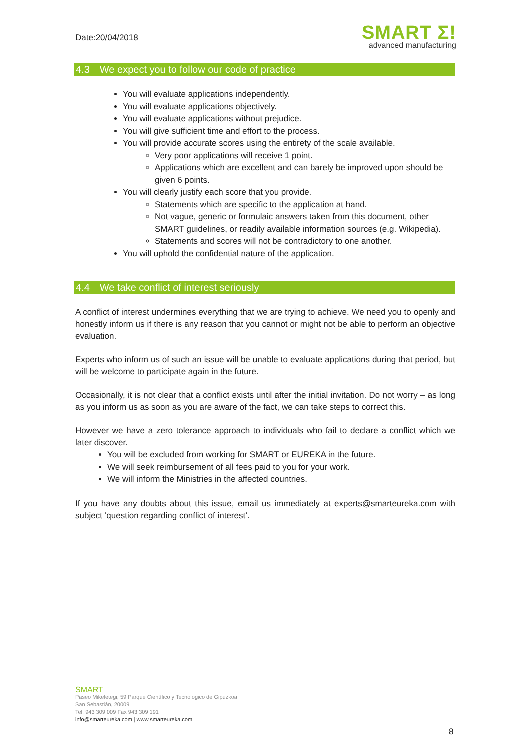Date:20/04/2018
SMART Σ!
advanced manufacturing
4.3 We expect you to follow our code of practice
You will evaluate applications independently.
You will evaluate applications objectively.
You will evaluate applications without prejudice.
You will give sufficient time and effort to the process.
You will provide accurate scores using the entirety of the scale available.
Very poor applications will receive 1 point.
Applications which are excellent and can barely be improved upon should be given 6 points.
You will clearly justify each score that you provide.
Statements which are specific to the application at hand.
Not vague, generic or formulaic answers taken from this document, other SMART guidelines, or readily available information sources (e.g. Wikipedia).
Statements and scores will not be contradictory to one another.
You will uphold the confidential nature of the application.
4.4 We take conflict of interest seriously
A conflict of interest undermines everything that we are trying to achieve. We need you to openly and honestly inform us if there is any reason that you cannot or might not be able to perform an objective evaluation.
Experts who inform us of such an issue will be unable to evaluate applications during that period, but will be welcome to participate again in the future.
Occasionally, it is not clear that a conflict exists until after the initial invitation. Do not worry – as long as you inform us as soon as you are aware of the fact, we can take steps to correct this.
However we have a zero tolerance approach to individuals who fail to declare a conflict which we later discover.
You will be excluded from working for SMART or EUREKA in the future.
We will seek reimbursement of all fees paid to you for your work.
We will inform the Ministries in the affected countries.
If you have any doubts about this issue, email us immediately at experts@smarteureka.com with subject ‘question regarding conflict of interest’.
SMART
Paseo Mikeletegi, 59 Parque Científico y Tecnológico de Gipuzkoa
San Sebastián, 20009
Tel. 943 309 009 Fax 943 309 191
info@smarteureka.com | www.smarteureka.com
8